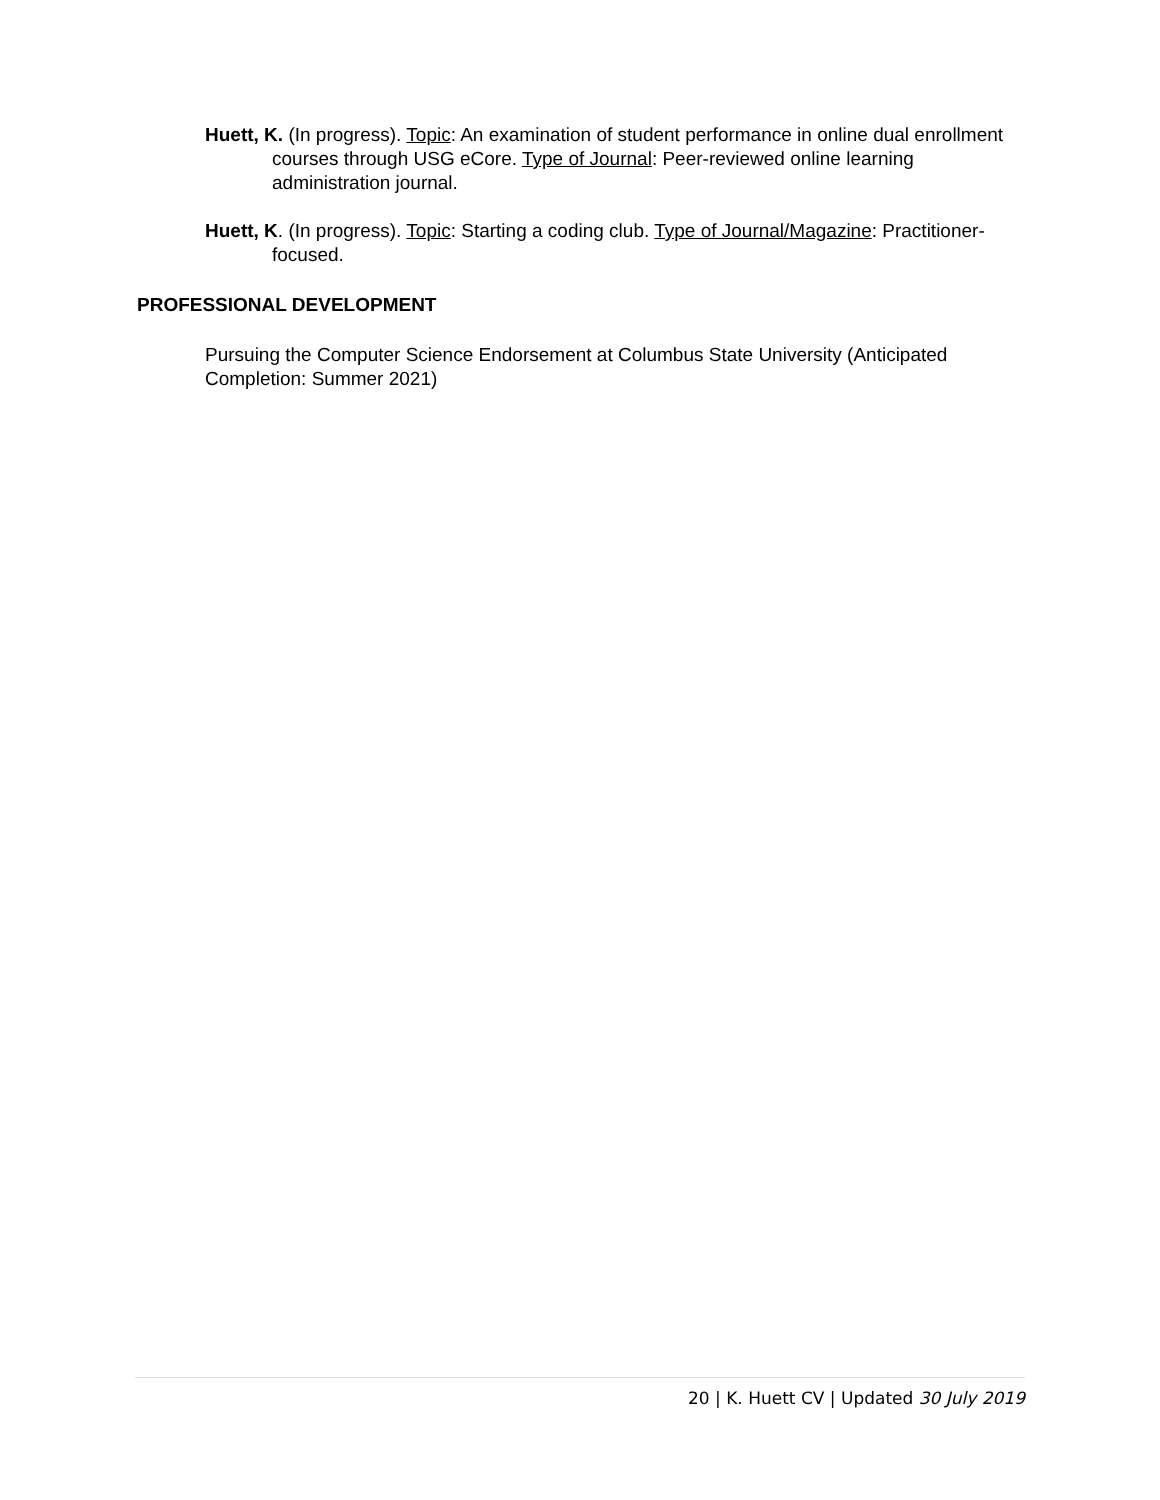Huett, K. (In progress). Topic: An examination of student performance in online dual enrollment courses through USG eCore. Type of Journal: Peer-reviewed online learning administration journal.
Huett, K. (In progress). Topic: Starting a coding club. Type of Journal/Magazine: Practitioner-focused.
PROFESSIONAL DEVELOPMENT
Pursuing the Computer Science Endorsement at Columbus State University (Anticipated Completion: Summer 2021)
20 | K. Huett CV | Updated 30 July 2019